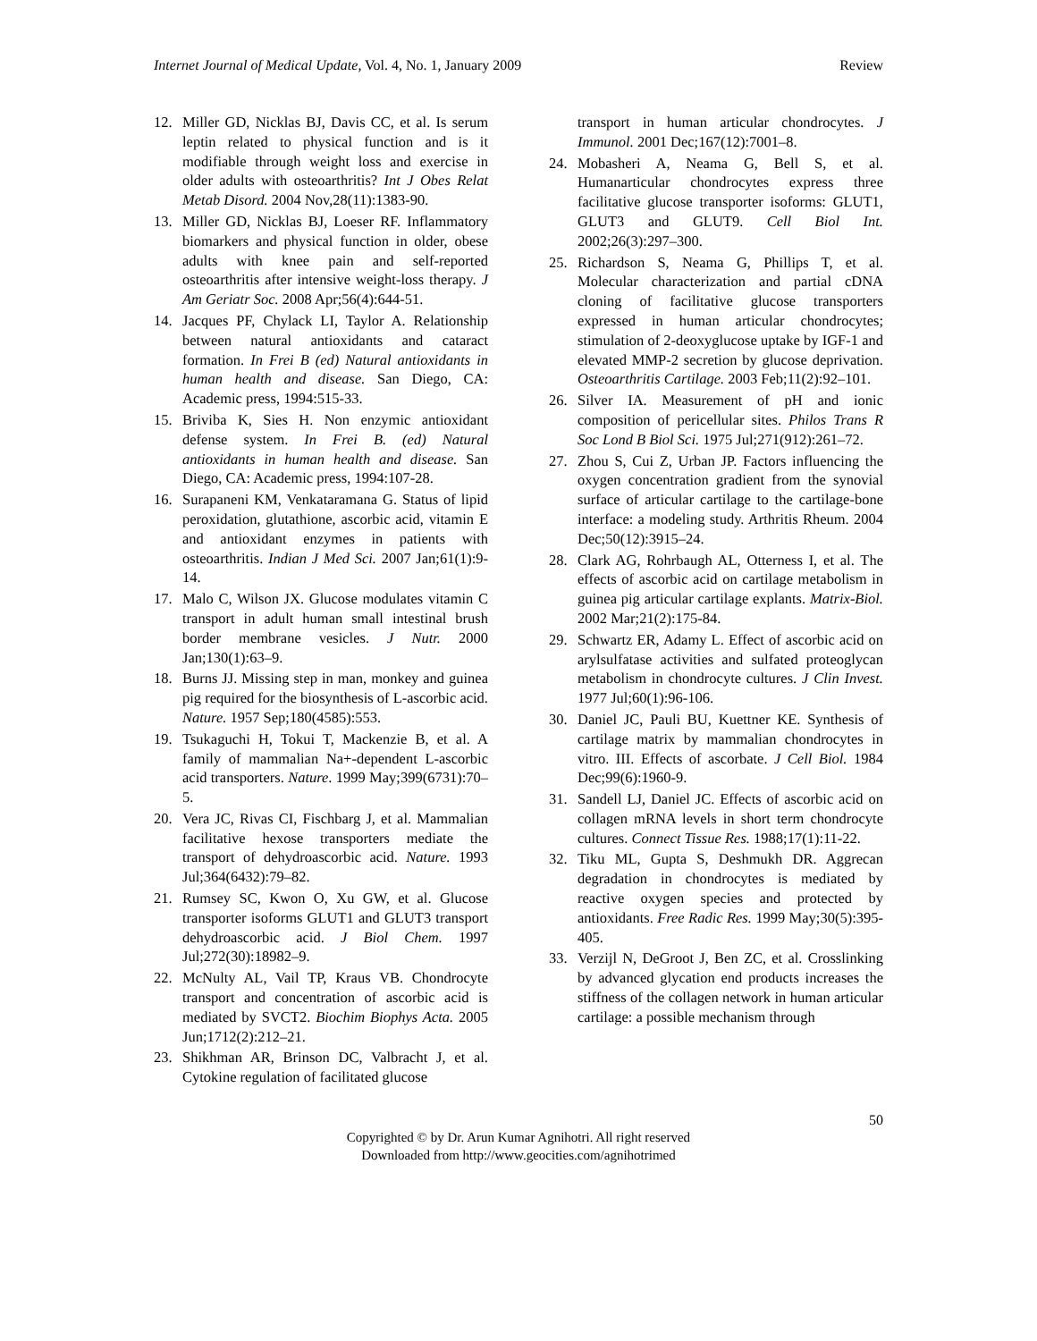Internet Journal of Medical Update, Vol. 4, No. 1, January 2009 Review
12. Miller GD, Nicklas BJ, Davis CC, et al. Is serum leptin related to physical function and is it modifiable through weight loss and exercise in older adults with osteoarthritis? Int J Obes Relat Metab Disord. 2004 Nov,28(11):1383-90.
13. Miller GD, Nicklas BJ, Loeser RF. Inflammatory biomarkers and physical function in older, obese adults with knee pain and self-reported osteoarthritis after intensive weight-loss therapy. J Am Geriatr Soc. 2008 Apr;56(4):644-51.
14. Jacques PF, Chylack LI, Taylor A. Relationship between natural antioxidants and cataract formation. In Frei B (ed) Natural antioxidants in human health and disease. San Diego, CA: Academic press, 1994:515-33.
15. Briviba K, Sies H. Non enzymic antioxidant defense system. In Frei B. (ed) Natural antioxidants in human health and disease. San Diego, CA: Academic press, 1994:107-28.
16. Surapaneni KM, Venkataramana G. Status of lipid peroxidation, glutathione, ascorbic acid, vitamin E and antioxidant enzymes in patients with osteoarthritis. Indian J Med Sci. 2007 Jan;61(1):9-14.
17. Malo C, Wilson JX. Glucose modulates vitamin C transport in adult human small intestinal brush border membrane vesicles. J Nutr. 2000 Jan;130(1):63–9.
18. Burns JJ. Missing step in man, monkey and guinea pig required for the biosynthesis of L-ascorbic acid. Nature. 1957 Sep;180(4585):553.
19. Tsukaguchi H, Tokui T, Mackenzie B, et al. A family of mammalian Na+-dependent L-ascorbic acid transporters. Nature. 1999 May;399(6731):70–5.
20. Vera JC, Rivas CI, Fischbarg J, et al. Mammalian facilitative hexose transporters mediate the transport of dehydroascorbic acid. Nature. 1993 Jul;364(6432):79–82.
21. Rumsey SC, Kwon O, Xu GW, et al. Glucose transporter isoforms GLUT1 and GLUT3 transport dehydroascorbic acid. J Biol Chem. 1997 Jul;272(30):18982–9.
22. McNulty AL, Vail TP, Kraus VB. Chondrocyte transport and concentration of ascorbic acid is mediated by SVCT2. Biochim Biophys Acta. 2005 Jun;1712(2):212–21.
23. Shikhman AR, Brinson DC, Valbracht J, et al. Cytokine regulation of facilitated glucose
transport in human articular chondrocytes. J Immunol. 2001 Dec;167(12):7001–8.
24. Mobasheri A, Neama G, Bell S, et al. Humanarticular chondrocytes express three facilitative glucose transporter isoforms: GLUT1, GLUT3 and GLUT9. Cell Biol Int. 2002;26(3):297–300.
25. Richardson S, Neama G, Phillips T, et al. Molecular characterization and partial cDNA cloning of facilitative glucose transporters expressed in human articular chondrocytes; stimulation of 2-deoxyglucose uptake by IGF-1 and elevated MMP-2 secretion by glucose deprivation. Osteoarthritis Cartilage. 2003 Feb;11(2):92–101.
26. Silver IA. Measurement of pH and ionic composition of pericellular sites. Philos Trans R Soc Lond B Biol Sci. 1975 Jul;271(912):261–72.
27. Zhou S, Cui Z, Urban JP. Factors influencing the oxygen concentration gradient from the synovial surface of articular cartilage to the cartilage-bone interface: a modeling study. Arthritis Rheum. 2004 Dec;50(12):3915–24.
28. Clark AG, Rohrbaugh AL, Otterness I, et al. The effects of ascorbic acid on cartilage metabolism in guinea pig articular cartilage explants. Matrix-Biol. 2002 Mar;21(2):175-84.
29. Schwartz ER, Adamy L. Effect of ascorbic acid on arylsulfatase activities and sulfated proteoglycan metabolism in chondrocyte cultures. J Clin Invest. 1977 Jul;60(1):96-106.
30. Daniel JC, Pauli BU, Kuettner KE. Synthesis of cartilage matrix by mammalian chondrocytes in vitro. III. Effects of ascorbate. J Cell Biol. 1984 Dec;99(6):1960-9.
31. Sandell LJ, Daniel JC. Effects of ascorbic acid on collagen mRNA levels in short term chondrocyte cultures. Connect Tissue Res. 1988;17(1):11-22.
32. Tiku ML, Gupta S, Deshmukh DR. Aggrecan degradation in chondrocytes is mediated by reactive oxygen species and protected by antioxidants. Free Radic Res. 1999 May;30(5):395-405.
33. Verzijl N, DeGroot J, Ben ZC, et al. Crosslinking by advanced glycation end products increases the stiffness of the collagen network in human articular cartilage: a possible mechanism through
50
Copyrighted © by Dr. Arun Kumar Agnihotri. All right reserved
Downloaded from http://www.geocities.com/agnihotrimed